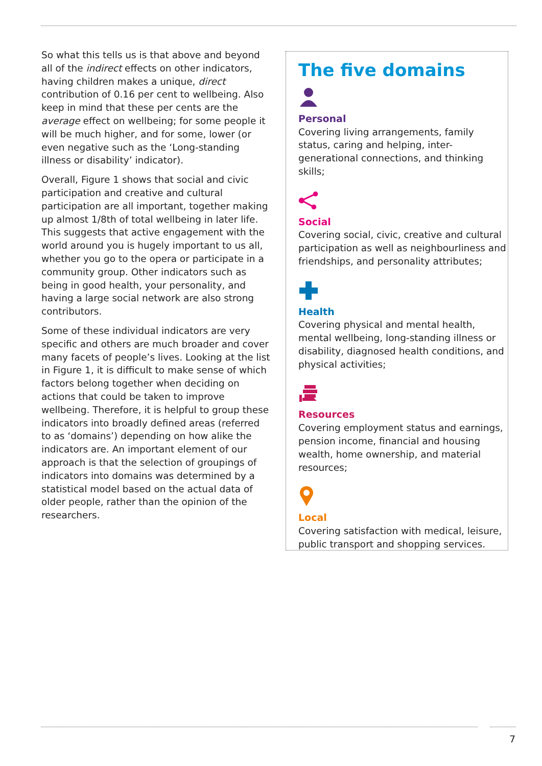So what this tells us is that above and beyond all of the indirect effects on other indicators, having children makes a unique, direct contribution of 0.16 per cent to wellbeing. Also keep in mind that these per cents are the average effect on wellbeing; for some people it will be much higher, and for some, lower (or even negative such as the ‘Long-standing illness or disability’ indicator).
Overall, Figure 1 shows that social and civic participation and creative and cultural participation are all important, together making up almost 1/8th of total wellbeing in later life. This suggests that active engagement with the world around you is hugely important to us all, whether you go to the opera or participate in a community group. Other indicators such as being in good health, your personality, and having a large social network are also strong contributors.
Some of these individual indicators are very specific and others are much broader and cover many facets of people’s lives. Looking at the list in Figure 1, it is difficult to make sense of which factors belong together when deciding on actions that could be taken to improve wellbeing. Therefore, it is helpful to group these indicators into broadly defined areas (referred to as ‘domains’) depending on how alike the indicators are. An important element of our approach is that the selection of groupings of indicators into domains was determined by a statistical model based on the actual data of older people, rather than the opinion of the researchers.
The five domains
Personal
Covering living arrangements, family status, caring and helping, inter-generational connections, and thinking skills;
Social
Covering social, civic, creative and cultural participation as well as neighbourliness and friendships, and personality attributes;
Health
Covering physical and mental health, mental wellbeing, long-standing illness or disability, diagnosed health conditions, and physical activities;
Resources
Covering employment status and earnings, pension income, financial and housing wealth, home ownership, and material resources;
Local
Covering satisfaction with medical, leisure, public transport and shopping services.
7